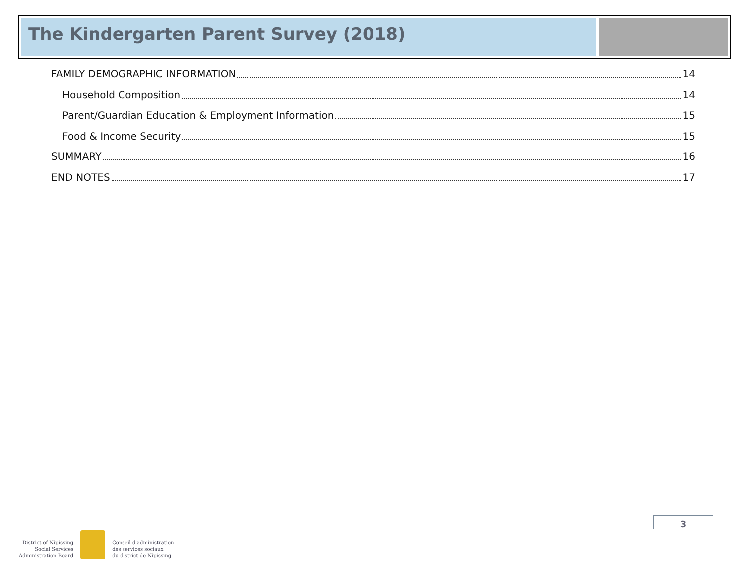The Kindergarten Parent Survey (2018)
FAMILY DEMOGRAPHIC INFORMATION 14
Household Composition 14
Parent/Guardian Education & Employment Information 15
Food & Income Security 15
SUMMARY 16
END NOTES 17
3
District of Nipissing
Social Services
Administration Board
Conseil d'administration
des services sociaux
du district de Nipissing